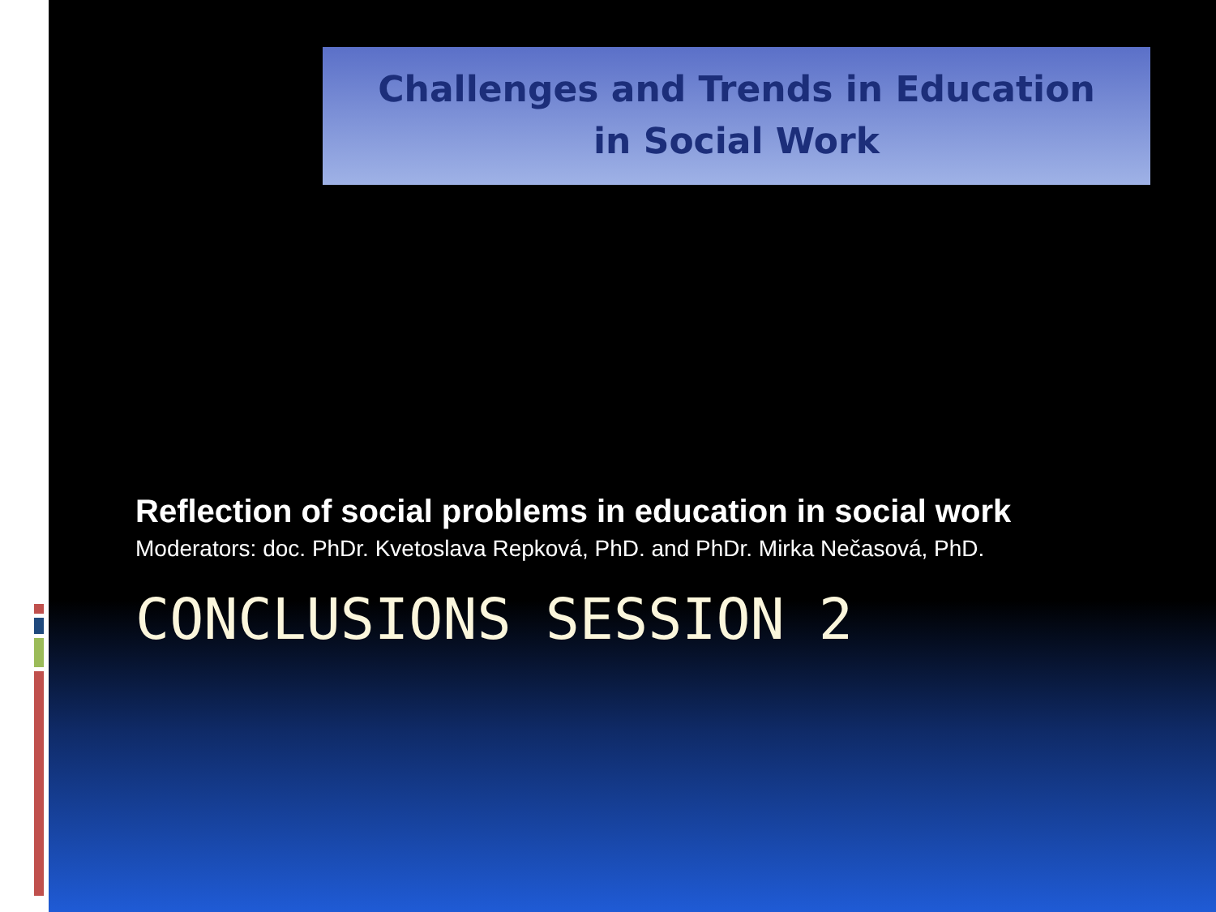Challenges and Trends in Education
in Social Work
Reflection of social problems in education in social work
Moderators: doc. PhDr. Kvetoslava Repková, PhD. and PhDr. Mirka Nečasová, PhD.
CONCLUSIONS SESSION 2